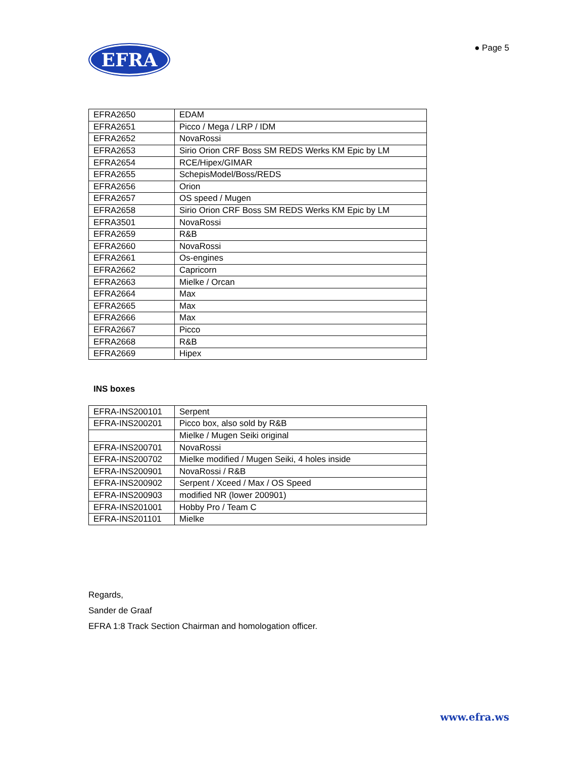EFRA
● Page 5
| EFRA2650 | EDAM |
| EFRA2651 | Picco / Mega / LRP / IDM |
| EFRA2652 | NovaRossi |
| EFRA2653 | Sirio Orion CRF Boss SM REDS Werks KM Epic by LM |
| EFRA2654 | RCE/Hipex/GIMAR |
| EFRA2655 | SchepisModel/Boss/REDS |
| EFRA2656 | Orion |
| EFRA2657 | OS speed / Mugen |
| EFRA2658 | Sirio Orion CRF Boss SM REDS Werks KM Epic by LM |
| EFRA3501 | NovaRossi |
| EFRA2659 | R&B |
| EFRA2660 | NovaRossi |
| EFRA2661 | Os-engines |
| EFRA2662 | Capricorn |
| EFRA2663 | Mielke / Orcan |
| EFRA2664 | Max |
| EFRA2665 | Max |
| EFRA2666 | Max |
| EFRA2667 | Picco |
| EFRA2668 | R&B |
| EFRA2669 | Hipex |
INS boxes
| EFRA-INS200101 | Serpent |
| EFRA-INS200201 | Picco box, also sold by R&B |
| | Mielke / Mugen Seiki original |
| EFRA-INS200701 | NovaRossi |
| EFRA-INS200702 | Mielke modified / Mugen Seiki, 4 holes inside |
| EFRA-INS200901 | NovaRossi / R&B |
| EFRA-INS200902 | Serpent / Xceed / Max / OS Speed |
| EFRA-INS200903 | modified NR (lower 200901) |
| EFRA-INS201001 | Hobby Pro / Team C |
| EFRA-INS201101 | Mielke |
Regards,
Sander de Graaf
EFRA 1:8 Track Section Chairman and homologation officer.
www.efra.ws